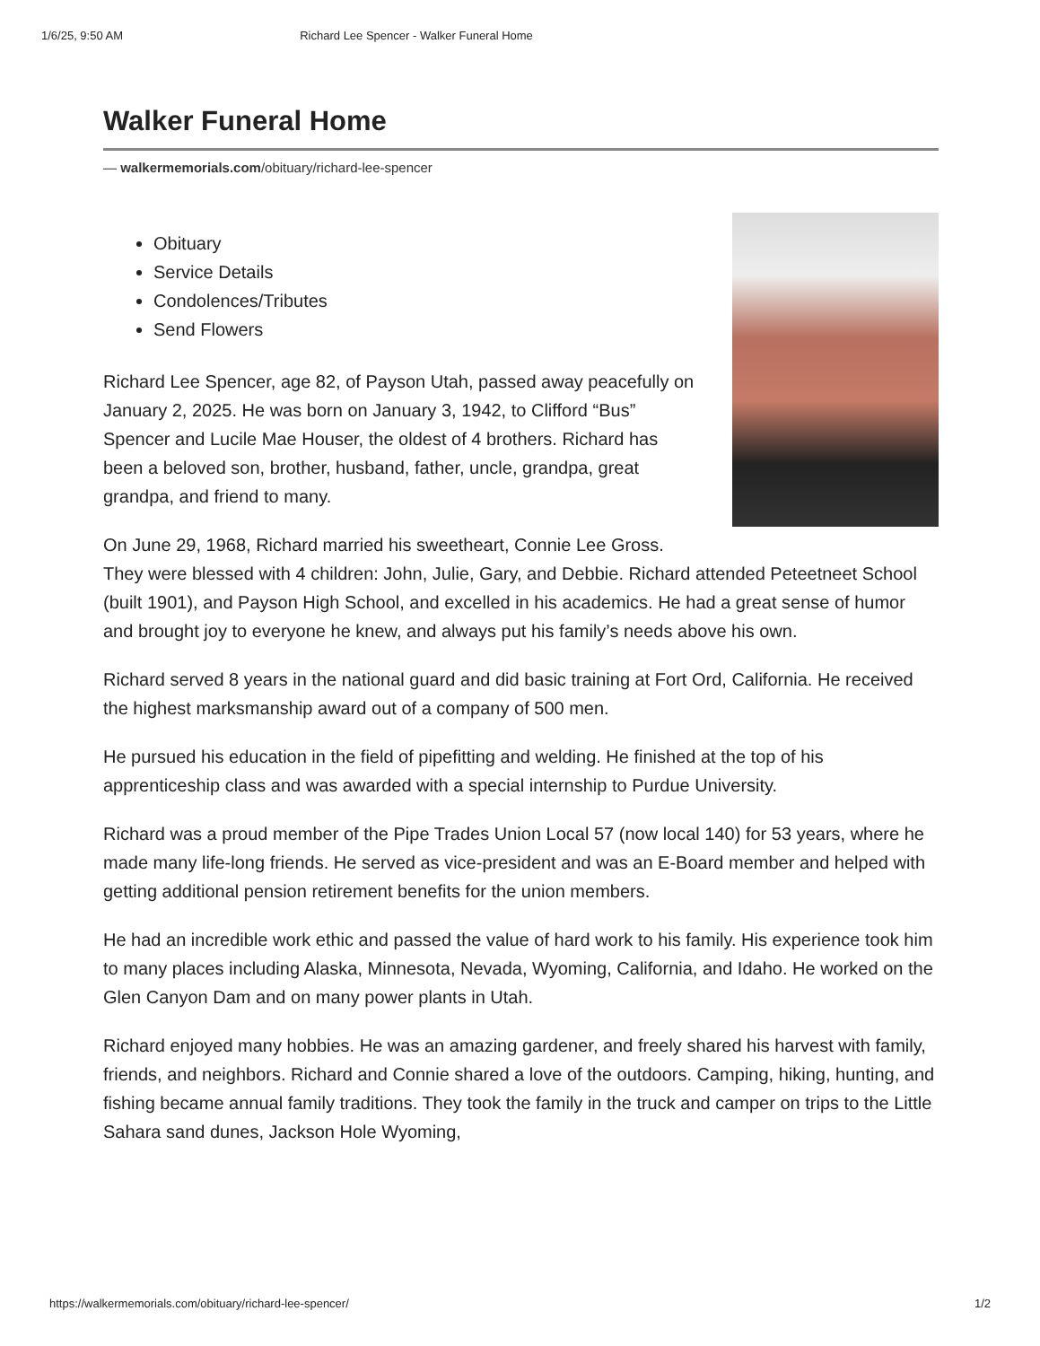1/6/25, 9:50 AM Richard Lee Spencer - Walker Funeral Home
Walker Funeral Home
— walkermemorials.com/obituary/richard-lee-spencer
Obituary
Service Details
Condolences/Tributes
Send Flowers
Richard Lee Spencer, age 82, of Payson Utah, passed away peacefully on January 2, 2025. He was born on January 3, 1942, to Clifford “Bus” Spencer and Lucile Mae Houser, the oldest of 4 brothers. Richard has been a beloved son, brother, husband, father, uncle, grandpa, great grandpa, and friend to many.
On June 29, 1968, Richard married his sweetheart, Connie Lee Gross. They were blessed with 4 children: John, Julie, Gary, and Debbie. Richard attended Peteetneet School (built 1901), and Payson High School, and excelled in his academics. He had a great sense of humor and brought joy to everyone he knew, and always put his family’s needs above his own.
Richard served 8 years in the national guard and did basic training at Fort Ord, California. He received the highest marksmanship award out of a company of 500 men.
He pursued his education in the field of pipefitting and welding. He finished at the top of his apprenticeship class and was awarded with a special internship to Purdue University.
Richard was a proud member of the Pipe Trades Union Local 57 (now local 140) for 53 years, where he made many life-long friends. He served as vice-president and was an E-Board member and helped with getting additional pension retirement benefits for the union members.
He had an incredible work ethic and passed the value of hard work to his family. His experience took him to many places including Alaska, Minnesota, Nevada, Wyoming, California, and Idaho. He worked on the Glen Canyon Dam and on many power plants in Utah.
Richard enjoyed many hobbies. He was an amazing gardener, and freely shared his harvest with family, friends, and neighbors. Richard and Connie shared a love of the outdoors. Camping, hiking, hunting, and fishing became annual family traditions. They took the family in the truck and camper on trips to the Little Sahara sand dunes, Jackson Hole Wyoming,
https://walkermemorials.com/obituary/richard-lee-spencer/ 1/2